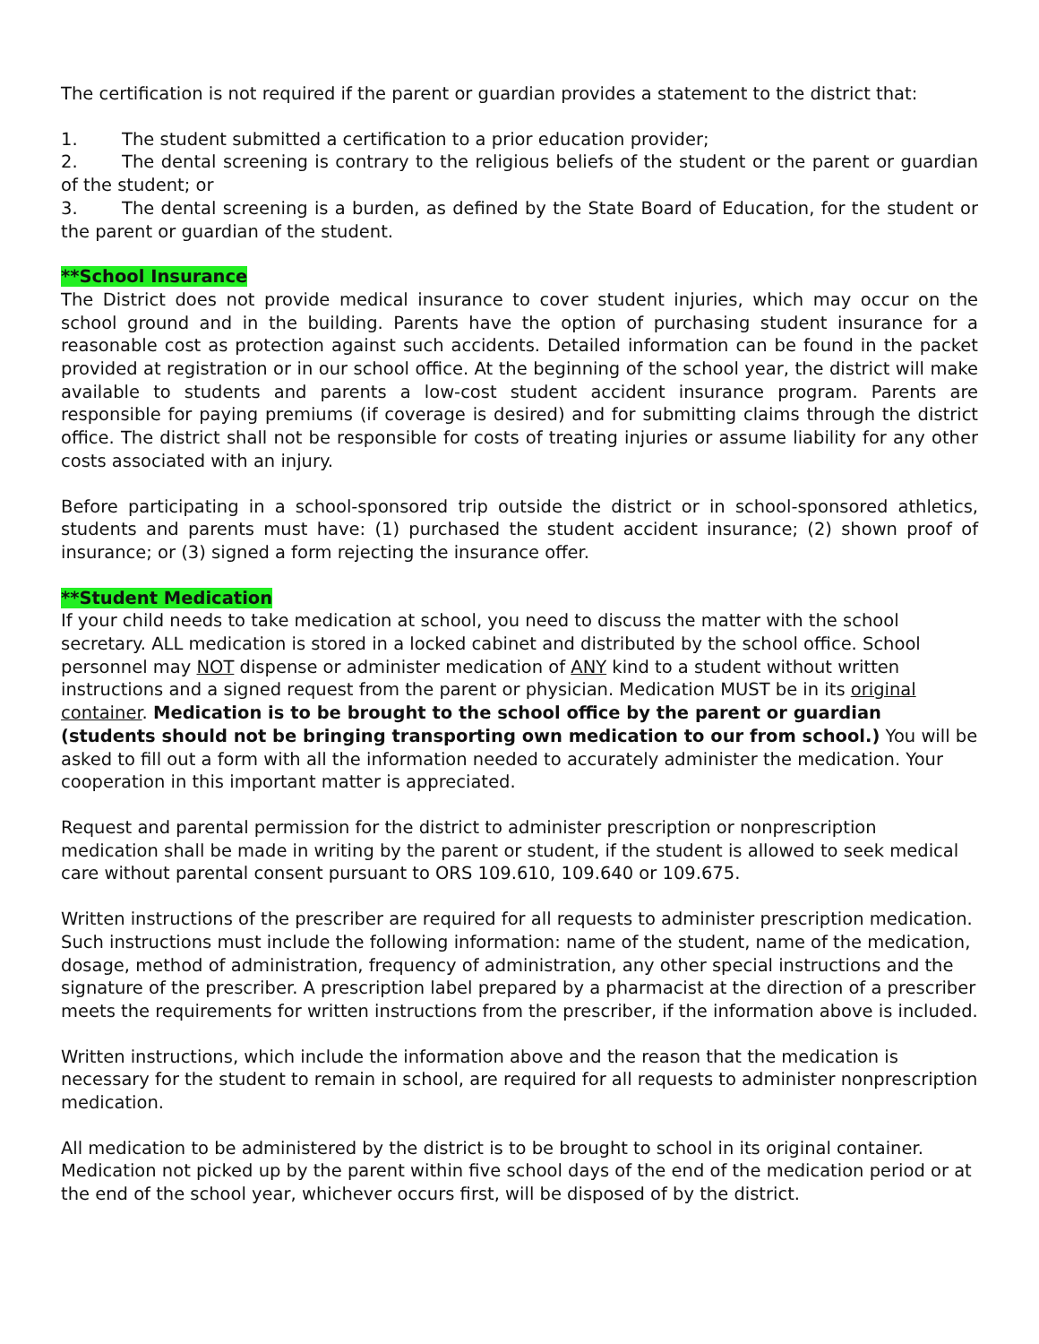The certification is not required if the parent or guardian provides a statement to the district that:
1. The student submitted a certification to a prior education provider;
2. The dental screening is contrary to the religious beliefs of the student or the parent or guardian of the student; or
3. The dental screening is a burden, as defined by the State Board of Education, for the student or the parent or guardian of the student.
**School Insurance
The District does not provide medical insurance to cover student injuries, which may occur on the school ground and in the building. Parents have the option of purchasing student insurance for a reasonable cost as protection against such accidents. Detailed information can be found in the packet provided at registration or in our school office. At the beginning of the school year, the district will make available to students and parents a low-cost student accident insurance program. Parents are responsible for paying premiums (if coverage is desired) and for submitting claims through the district office. The district shall not be responsible for costs of treating injuries or assume liability for any other costs associated with an injury.
Before participating in a school-sponsored trip outside the district or in school-sponsored athletics, students and parents must have: (1) purchased the student accident insurance; (2) shown proof of insurance; or (3) signed a form rejecting the insurance offer.
**Student Medication
If your child needs to take medication at school, you need to discuss the matter with the school secretary. ALL medication is stored in a locked cabinet and distributed by the school office. School personnel may NOT dispense or administer medication of ANY kind to a student without written instructions and a signed request from the parent or physician. Medication MUST be in its original container. Medication is to be brought to the school office by the parent or guardian (students should not be bringing transporting own medication to our from school.) You will be asked to fill out a form with all the information needed to accurately administer the medication. Your cooperation in this important matter is appreciated.
Request and parental permission for the district to administer prescription or nonprescription medication shall be made in writing by the parent or student, if the student is allowed to seek medical care without parental consent pursuant to ORS 109.610, 109.640 or 109.675.
Written instructions of the prescriber are required for all requests to administer prescription medication. Such instructions must include the following information: name of the student, name of the medication, dosage, method of administration, frequency of administration, any other special instructions and the signature of the prescriber. A prescription label prepared by a pharmacist at the direction of a prescriber meets the requirements for written instructions from the prescriber, if the information above is included.
Written instructions, which include the information above and the reason that the medication is necessary for the student to remain in school, are required for all requests to administer nonprescription medication.
All medication to be administered by the district is to be brought to school in its original container. Medication not picked up by the parent within five school days of the end of the medication period or at the end of the school year, whichever occurs first, will be disposed of by the district.